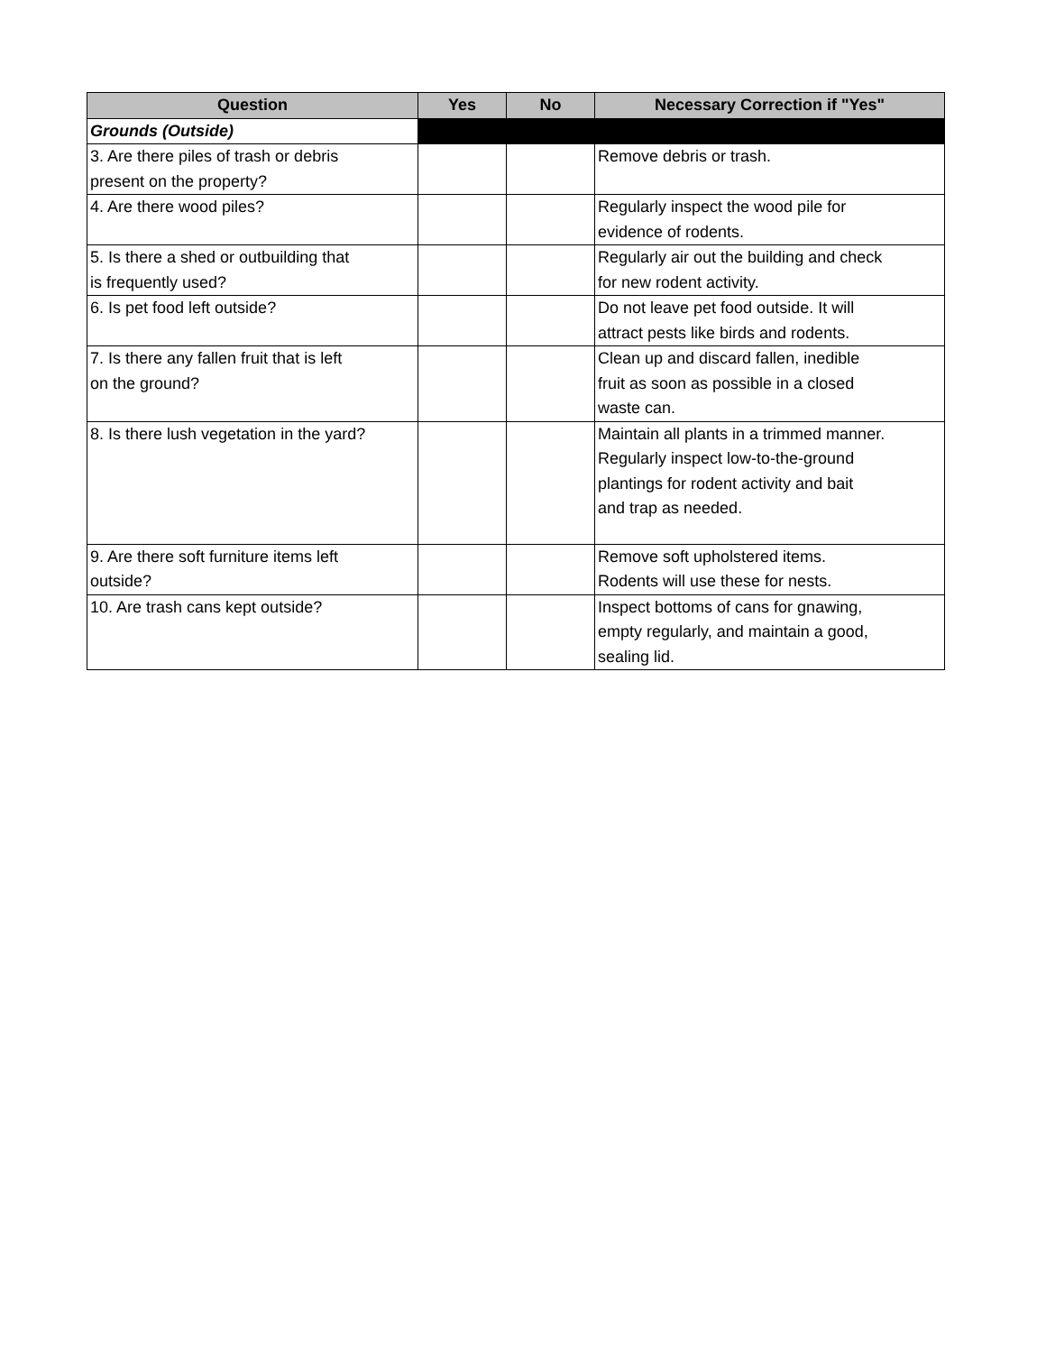| Question | Yes | No | Necessary Correction if "Yes" |
| --- | --- | --- | --- |
| Grounds (Outside) | | | |
| 3. Are there piles of trash or debris present on the property? | | | Remove debris or trash. |
| 4. Are there wood piles? | | | Regularly inspect the wood pile for evidence of rodents. |
| 5. Is there a shed or outbuilding that is frequently used? | | | Regularly air out the building and check for new rodent activity. |
| 6. Is pet food left outside? | | | Do not leave pet food outside. It will attract pests like birds and rodents. |
| 7. Is there any fallen fruit that is left on the ground? | | | Clean up and discard fallen, inedible fruit as soon as possible in a closed waste can. |
| 8. Is there lush vegetation in the yard? | | | Maintain all plants in a trimmed manner. Regularly inspect low-to-the-ground plantings for rodent activity and bait and trap as needed. |
| 9. Are there soft furniture items left outside? | | | Remove soft upholstered items. Rodents will use these for nests. |
| 10. Are trash cans kept outside? | | | Inspect bottoms of cans for gnawing, empty regularly, and maintain a good, sealing lid. |